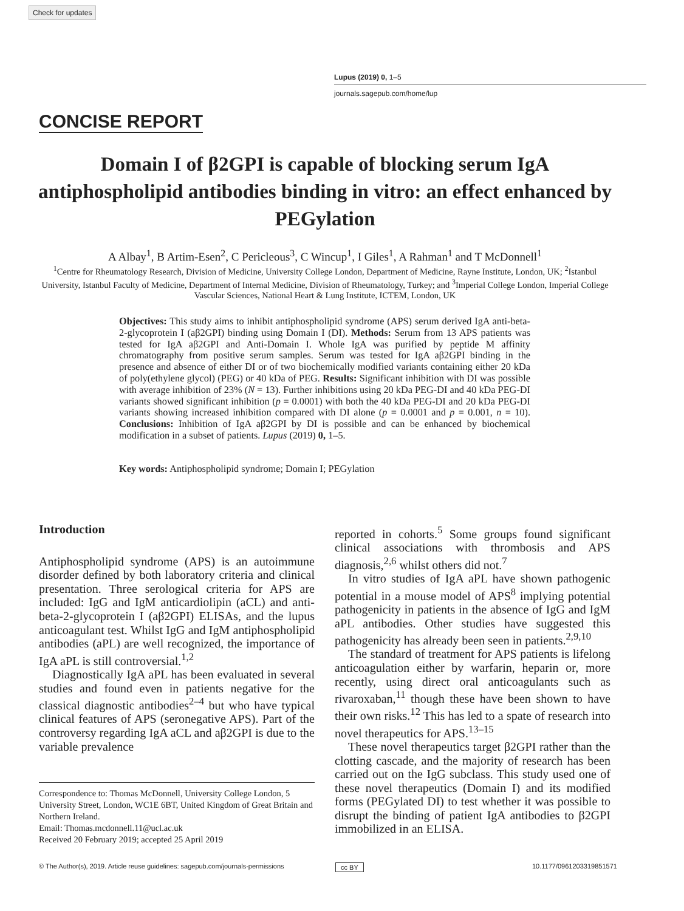Check for updates
Lupus (2019) 0, 1–5
journals.sagepub.com/home/lup
CONCISE REPORT
Domain I of β2GPI is capable of blocking serum IgA antiphospholipid antibodies binding in vitro: an effect enhanced by PEGylation
A Albay<sup>1</sup>, B Artim-Esen<sup>2</sup>, C Pericleous<sup>3</sup>, C Wincup<sup>1</sup>, I Giles<sup>1</sup>, A Rahman<sup>1</sup> and T McDonnell<sup>1</sup>
<sup>1</sup> Centre for Rheumatology Research, Division of Medicine, University College London, Department of Medicine, Rayne Institute, London, UK; <sup>2</sup>Istanbul University, Istanbul Faculty of Medicine, Department of Internal Medicine, Division of Rheumatology, Turkey; and <sup>3</sup>Imperial College London, Imperial College Vascular Sciences, National Heart & Lung Institute, ICTEM, London, UK
Objectives: This study aims to inhibit antiphospholipid syndrome (APS) serum derived IgA anti-beta-2-glycoprotein I (aβ2GPI) binding using Domain I (DI). Methods: Serum from 13 APS patients was tested for IgA aβ2GPI and Anti-Domain I. Whole IgA was purified by peptide M affinity chromatography from positive serum samples. Serum was tested for IgA aβ2GPI binding in the presence and absence of either DI or of two biochemically modified variants containing either 20 kDa of poly(ethylene glycol) (PEG) or 40 kDa of PEG. Results: Significant inhibition with DI was possible with average inhibition of 23% (N = 13). Further inhibitions using 20 kDa PEG-DI and 40 kDa PEG-DI variants showed significant inhibition (p = 0.0001) with both the 40 kDa PEG-DI and 20 kDa PEG-DI variants showing increased inhibition compared with DI alone (p = 0.0001 and p = 0.001, n = 10). Conclusions: Inhibition of IgA aβ2GPI by DI is possible and can be enhanced by biochemical modification in a subset of patients. Lupus (2019) 0, 1–5.
Key words: Antiphospholipid syndrome; Domain I; PEGylation
Introduction
Antiphospholipid syndrome (APS) is an autoimmune disorder defined by both laboratory criteria and clinical presentation. Three serological criteria for APS are included: IgG and IgM anticardiolipin (aCL) and anti-beta-2-glycoprotein I (aβ2GPI) ELISAs, and the lupus anticoagulant test. Whilst IgG and IgM antiphospholipid antibodies (aPL) are well recognized, the importance of IgA aPL is still controversial.<sup>1,2</sup>
Diagnostically IgA aPL has been evaluated in several studies and found even in patients negative for the classical diagnostic antibodies<sup>2–4</sup> but who have typical clinical features of APS (seronegative APS). Part of the controversy regarding IgA aCL and aβ2GPI is due to the variable prevalence
Correspondence to: Thomas McDonnell, University College London, 5 University Street, London, WC1E 6BT, United Kingdom of Great Britain and Northern Ireland.
Email: Thomas.mcdonnell.11@ucl.ac.uk
Received 20 February 2019; accepted 25 April 2019
reported in cohorts.<sup>5</sup> Some groups found significant clinical associations with thrombosis and APS diagnosis,<sup>2,6</sup> whilst others did not.<sup>7</sup>
In vitro studies of IgA aPL have shown pathogenic potential in a mouse model of APS<sup>8</sup> implying potential pathogenicity in patients in the absence of IgG and IgM aPL antibodies. Other studies have suggested this pathogenicity has already been seen in patients.<sup>2,9,10</sup>
The standard of treatment for APS patients is lifelong anticoagulation either by warfarin, heparin or, more recently, using direct oral anticoagulants such as rivaroxaban,<sup>11</sup> though these have been shown to have their own risks.<sup>12</sup> This has led to a spate of research into novel therapeutics for APS.<sup>13–15</sup>
These novel therapeutics target β2GPI rather than the clotting cascade, and the majority of research has been carried out on the IgG subclass. This study used one of these novel therapeutics (Domain I) and its modified forms (PEGylated DI) to test whether it was possible to disrupt the binding of patient IgA antibodies to β2GPI immobilized in an ELISA.
© The Author(s), 2019. Article reuse guidelines: sagepub.com/journals-permissions
cc BY 10.1177/0961203319851571